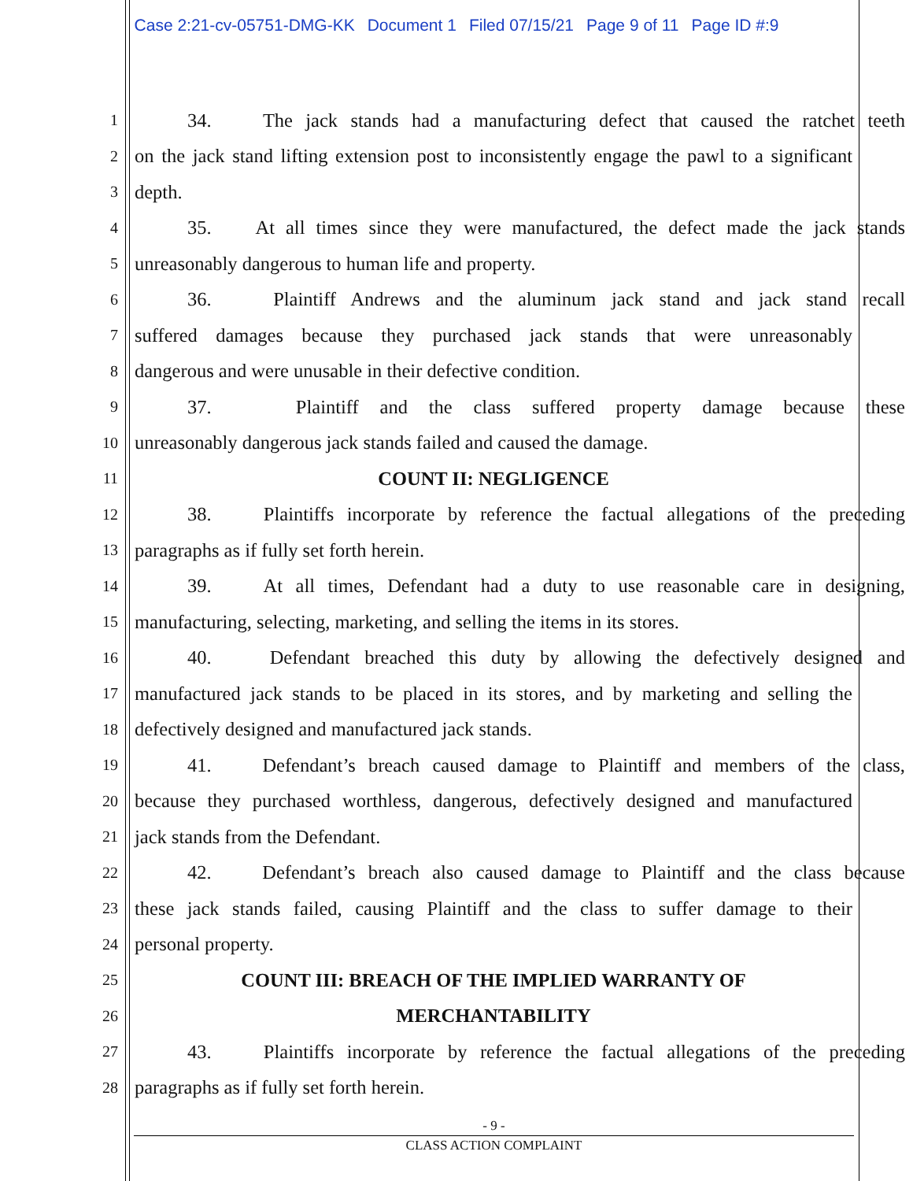Case 2:21-cv-05751-DMG-KK Document 1 Filed 07/15/21 Page 9 of 11 Page ID #:9
1
34. The jack stands had a manufacturing defect that caused the ratchet teeth
2
on the jack stand lifting extension post to inconsistently engage the pawl to a significant
3
depth.
4
35. At all times since they were manufactured, the defect made the jack stands
5
unreasonably dangerous to human life and property.
6
36. Plaintiff Andrews and the aluminum jack stand and jack stand recall
7
suffered damages because they purchased jack stands that were unreasonably
8
dangerous and were unusable in their defective condition.
9
37. Plaintiff and the class suffered property damage because these
10
unreasonably dangerous jack stands failed and caused the damage.
11
COUNT II: NEGLIGENCE
12
38. Plaintiffs incorporate by reference the factual allegations of the preceding
13
paragraphs as if fully set forth herein.
14
39. At all times, Defendant had a duty to use reasonable care in designing,
15
manufacturing, selecting, marketing, and selling the items in its stores.
16
40. Defendant breached this duty by allowing the defectively designed and
17
manufactured jack stands to be placed in its stores, and by marketing and selling the
18
defectively designed and manufactured jack stands.
19
41. Defendant’s breach caused damage to Plaintiff and members of the class,
20
because they purchased worthless, dangerous, defectively designed and manufactured
21
jack stands from the Defendant.
22
42. Defendant’s breach also caused damage to Plaintiff and the class because
23
these jack stands failed, causing Plaintiff and the class to suffer damage to their
24
personal property.
25
COUNT III: BREACH OF THE IMPLIED WARRANTY OF
26
MERCHANTABILITY
27
43. Plaintiffs incorporate by reference the factual allegations of the preceding
28
paragraphs as if fully set forth herein.
- 9 -
CLASS ACTION COMPLAINT